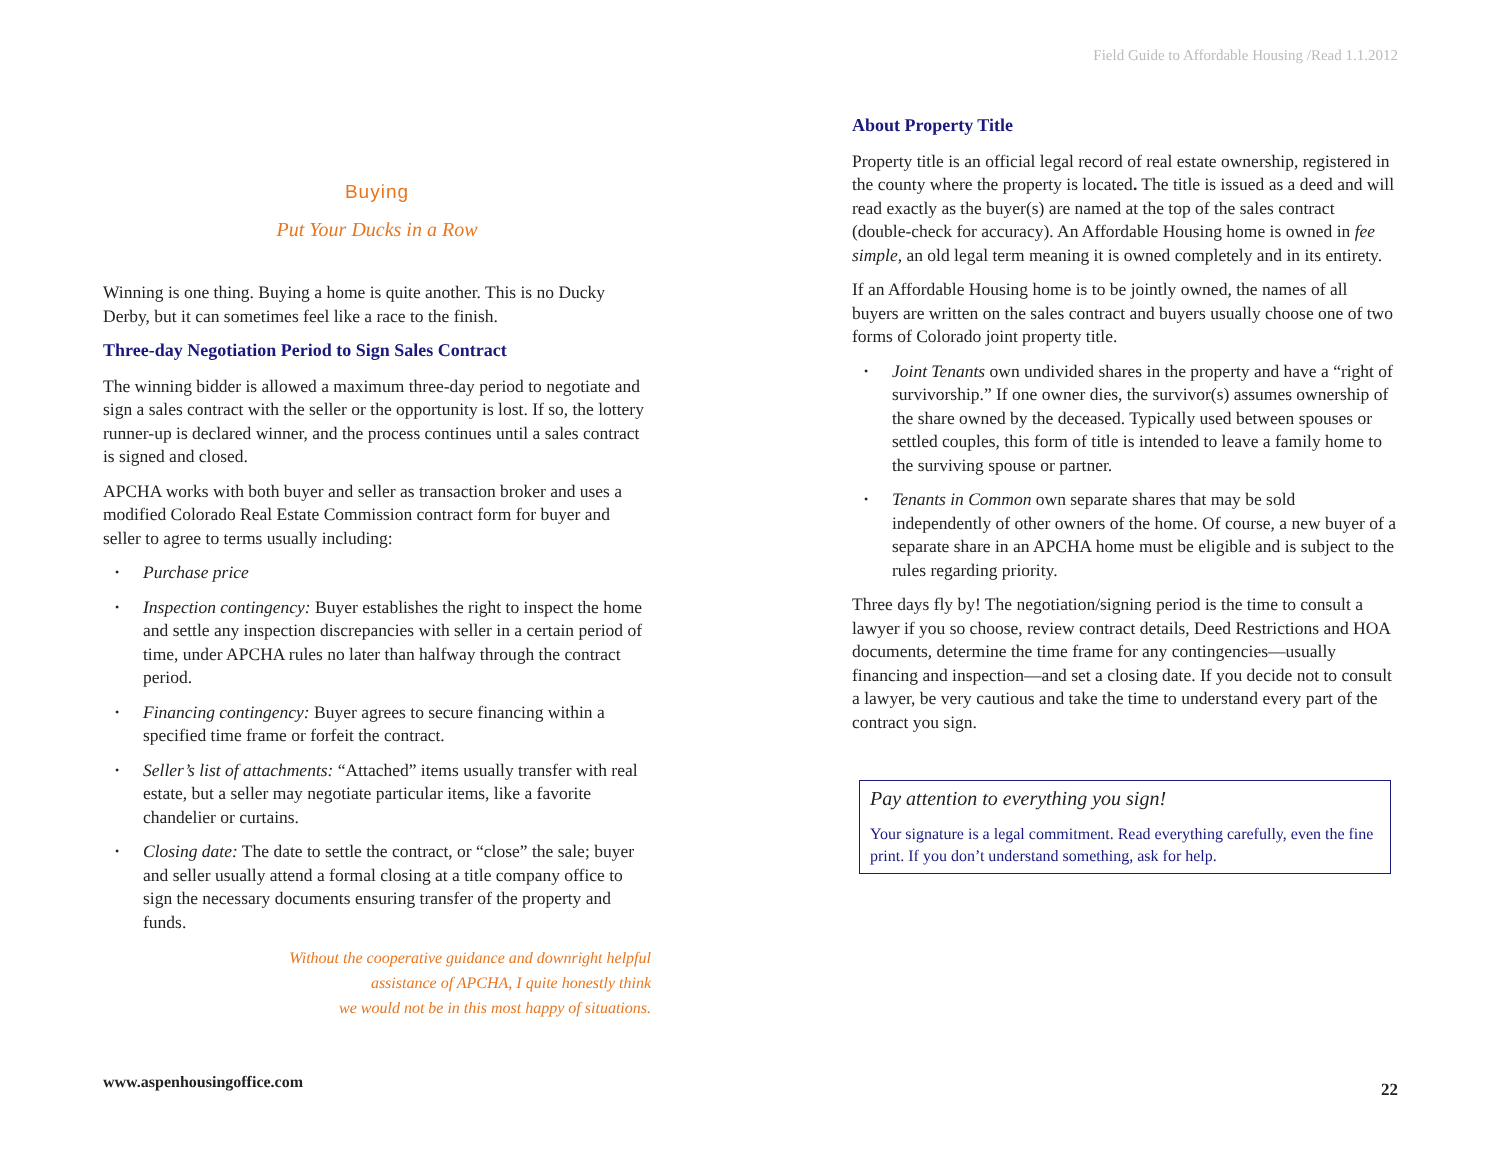Field Guide to Affordable Housing /Read 1.1.2012
Buying
Put Your Ducks in a Row
Winning is one thing. Buying a home is quite another. This is no Ducky Derby, but it can sometimes feel like a race to the finish.
Three-day Negotiation Period to Sign Sales Contract
The winning bidder is allowed a maximum three-day period to negotiate and sign a sales contract with the seller or the opportunity is lost. If so, the lottery runner-up is declared winner, and the process continues until a sales contract is signed and closed.
APCHA works with both buyer and seller as transaction broker and uses a modified Colorado Real Estate Commission contract form for buyer and seller to agree to terms usually including:
Purchase price
Inspection contingency: Buyer establishes the right to inspect the home and settle any inspection discrepancies with seller in a certain period of time, under APCHA rules no later than halfway through the contract period.
Financing contingency: Buyer agrees to secure financing within a specified time frame or forfeit the contract.
Seller’s list of attachments: “Attached” items usually transfer with real estate, but a seller may negotiate particular items, like a favorite chandelier or curtains.
Closing date: The date to settle the contract, or “close” the sale; buyer and seller usually attend a formal closing at a title company office to sign the necessary documents ensuring transfer of the property and funds.
Without the cooperative guidance and downright helpful
assistance of APCHA, I quite honestly think
we would not be in this most happy of situations.
About Property Title
Property title is an official legal record of real estate ownership, registered in the county where the property is located. The title is issued as a deed and will read exactly as the buyer(s) are named at the top of the sales contract (double-check for accuracy). An Affordable Housing home is owned in fee simple, an old legal term meaning it is owned completely and in its entirety.
If an Affordable Housing home is to be jointly owned, the names of all buyers are written on the sales contract and buyers usually choose one of two forms of Colorado joint property title.
Joint Tenants own undivided shares in the property and have a “right of survivorship.” If one owner dies, the survivor(s) assumes ownership of the share owned by the deceased. Typically used between spouses or settled couples, this form of title is intended to leave a family home to the surviving spouse or partner.
Tenants in Common own separate shares that may be sold independently of other owners of the home. Of course, a new buyer of a separate share in an APCHA home must be eligible and is subject to the rules regarding priority.
Three days fly by! The negotiation/signing period is the time to consult a lawyer if you so choose, review contract details, Deed Restrictions and HOA documents, determine the time frame for any contingencies—usually financing and inspection—and set a closing date. If you decide not to consult a lawyer, be very cautious and take the time to understand every part of the contract you sign.
Pay attention to everything you sign!
Your signature is a legal commitment. Read everything carefully, even the fine print. If you don’t understand something, ask for help.
www.aspenhousingoffice.com 22